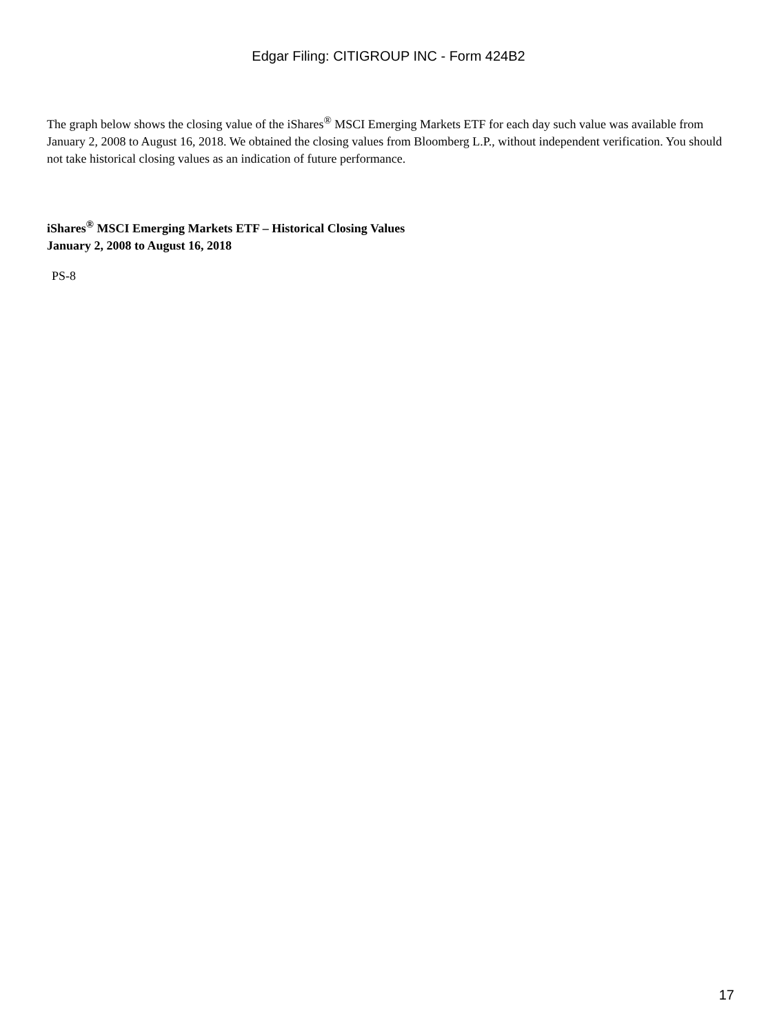Edgar Filing: CITIGROUP INC - Form 424B2
The graph below shows the closing value of the iShares<sup>®</sup> MSCI Emerging Markets ETF for each day such value was available from January 2, 2008 to August 16, 2018. We obtained the closing values from Bloomberg L.P., without independent verification. You should not take historical closing values as an indication of future performance.
iShares<sup>®</sup> MSCI Emerging Markets ETF – Historical Closing Values
January 2, 2008 to August 16, 2018
PS-8
17